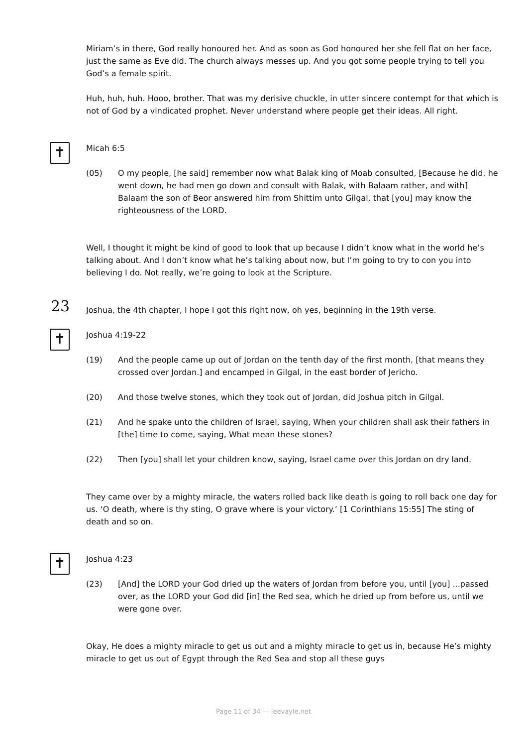Miriam’s in there, God really honoured her. And as soon as God honoured her she fell flat on her face, just the same as Eve did. The church always messes up. And you got some people trying to tell you God’s a female spirit.
Huh, huh, huh. Hooo, brother. That was my derisive chuckle, in utter sincere contempt for that which is not of God by a vindicated prophet. Never understand where people get their ideas. All right.
✝
Micah 6:5
(05) O my people, [he said] remember now what Balak king of Moab consulted, [Because he did, he went down, he had men go down and consult with Balak, with Balaam rather, and with] Balaam the son of Beor answered him from Shittim unto Gilgal, that [you] may know the righteousness of the LORD.
Well, I thought it might be kind of good to look that up because I didn’t know what in the world he’s talking about. And I don’t know what he’s talking about now, but I’m going to try to con you into believing I do. Not really, we’re going to look at the Scripture.
23
Joshua, the 4th chapter, I hope I got this right now, oh yes, beginning in the 19th verse.
✝
Joshua 4:19-22
(19) And the people came up out of Jordan on the tenth day of the first month, [that means they crossed over Jordan.] and encamped in Gilgal, in the east border of Jericho.
(20) And those twelve stones, which they took out of Jordan, did Joshua pitch in Gilgal.
(21) And he spake unto the children of Israel, saying, When your children shall ask their fathers in [the] time to come, saying, What mean these stones?
(22) Then [you] shall let your children know, saying, Israel came over this Jordan on dry land.
They came over by a mighty miracle, the waters rolled back like death is going to roll back one day for us. ‘O death, where is thy sting, O grave where is your victory.’ [1 Corinthians 15:55] The sting of death and so on.
✝
Joshua 4:23
(23) [And] the LORD your God dried up the waters of Jordan from before you, until [you] ...passed over, as the LORD your God did [in] the Red sea, which he dried up from before us, until we were gone over.
Okay, He does a mighty miracle to get us out and a mighty miracle to get us in, because He’s mighty miracle to get us out of Egypt through the Red Sea and stop all these guys
Page 11 of 34 — leevayle.net